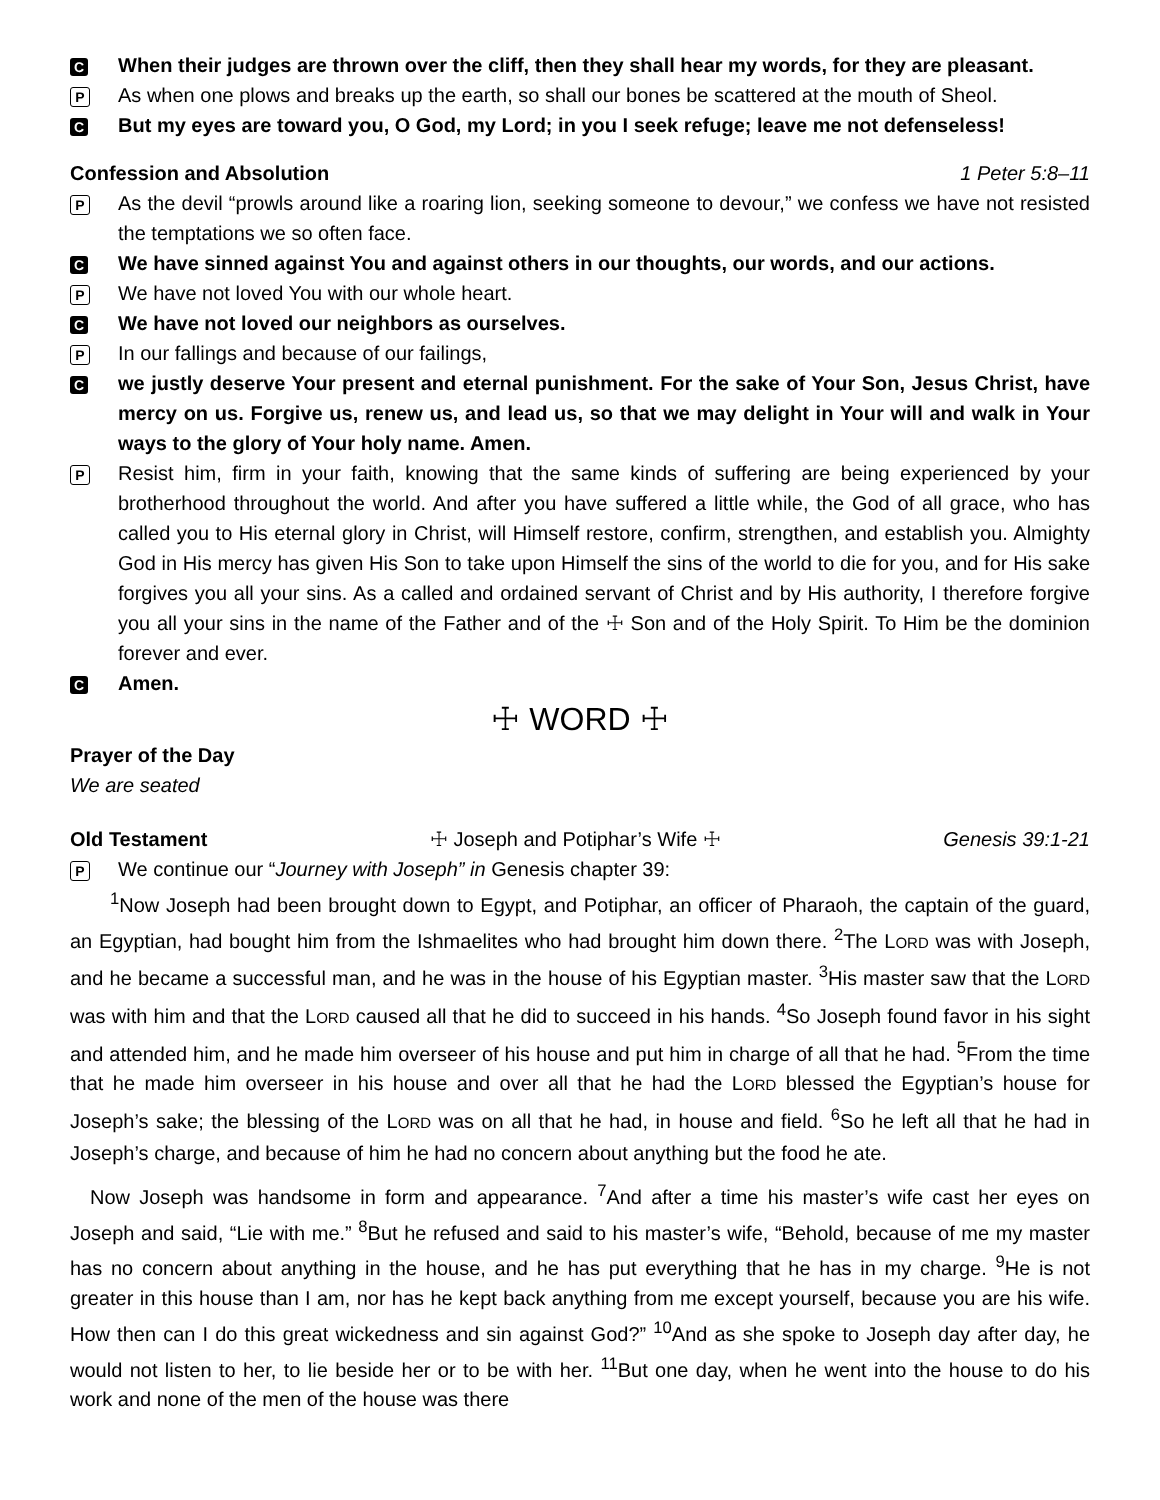C
When their judges are thrown over the cliff, then they shall hear my words, for they are pleasant.
P
As when one plows and breaks up the earth, so shall our bones be scattered at the mouth of Sheol.
C
But my eyes are toward you, O God, my Lord; in you I seek refuge; leave me not defenseless!
Confession and Absolution 1 Peter 5:8–11
P
As the devil “prowls around like a roaring lion, seeking someone to devour,” we confess we have not resisted the temptations we so often face.
C
We have sinned against You and against others in our thoughts, our words, and our actions.
P
We have not loved You with our whole heart.
C
We have not loved our neighbors as ourselves.
P
In our fallings and because of our failings,
C
we justly deserve Your present and eternal punishment. For the sake of Your Son, Jesus Christ, have mercy on us. Forgive us, renew us, and lead us, so that we may delight in Your will and walk in Your ways to the glory of Your holy name. Amen.
P
Resist him, firm in your faith, knowing that the same kinds of suffering are being experienced by your brotherhood throughout the world. And after you have suffered a little while, the God of all grace, who has called you to His eternal glory in Christ, will Himself restore, confirm, strengthen, and establish you. Almighty God in His mercy has given His Son to take upon Himself the sins of the world to die for you, and for His sake forgives you all your sins. As a called and ordained servant of Christ and by His authority, I therefore forgive you all your sins in the name of the Father and of the ☩ Son and of the Holy Spirit. To Him be the dominion forever and ever.
C
Amen.
☩ WORD ☩
Prayer of the Day
We are seated
Old Testament ☩ Joseph and Potiphar’s Wife ☩ Genesis 39:1-21
P
We continue our “Journey with Joseph” in Genesis chapter 39:
<sup>1</sup> Now Joseph had been brought down to Egypt, and Potiphar, an officer of Pharaoh, the captain of the guard, an Egyptian, had bought him from the Ishmaelites who had brought him down there. <sup>2</sup>The LORD was with Joseph, and he became a successful man, and he was in the house of his Egyptian master. <sup>3</sup>His master saw that the LORD was with him and that the LORD caused all that he did to succeed in his hands. <sup>4</sup>So Joseph found favor in his sight and attended him, and he made him overseer of his house and put him in charge of all that he had. <sup>5</sup>From the time that he made him overseer in his house and over all that he had the LORD blessed the Egyptian’s house for Joseph’s sake; the blessing of the LORD was on all that he had, in house and field. <sup>6</sup>So he left all that he had in Joseph’s charge, and because of him he had no concern about anything but the food he ate.
Now Joseph was handsome in form and appearance. <sup>7</sup>And after a time his master’s wife cast her eyes on Joseph and said, “Lie with me.” <sup>8</sup>But he refused and said to his master’s wife, “Behold, because of me my master has no concern about anything in the house, and he has put everything that he has in my charge. <sup>9</sup>He is not greater in this house than I am, nor has he kept back anything from me except yourself, because you are his wife. How then can I do this great wickedness and sin against God?” <sup>10</sup>And as she spoke to Joseph day after day, he would not listen to her, to lie beside her or to be with her. <sup>11</sup>But one day, when he went into the house to do his work and none of the men of the house was there